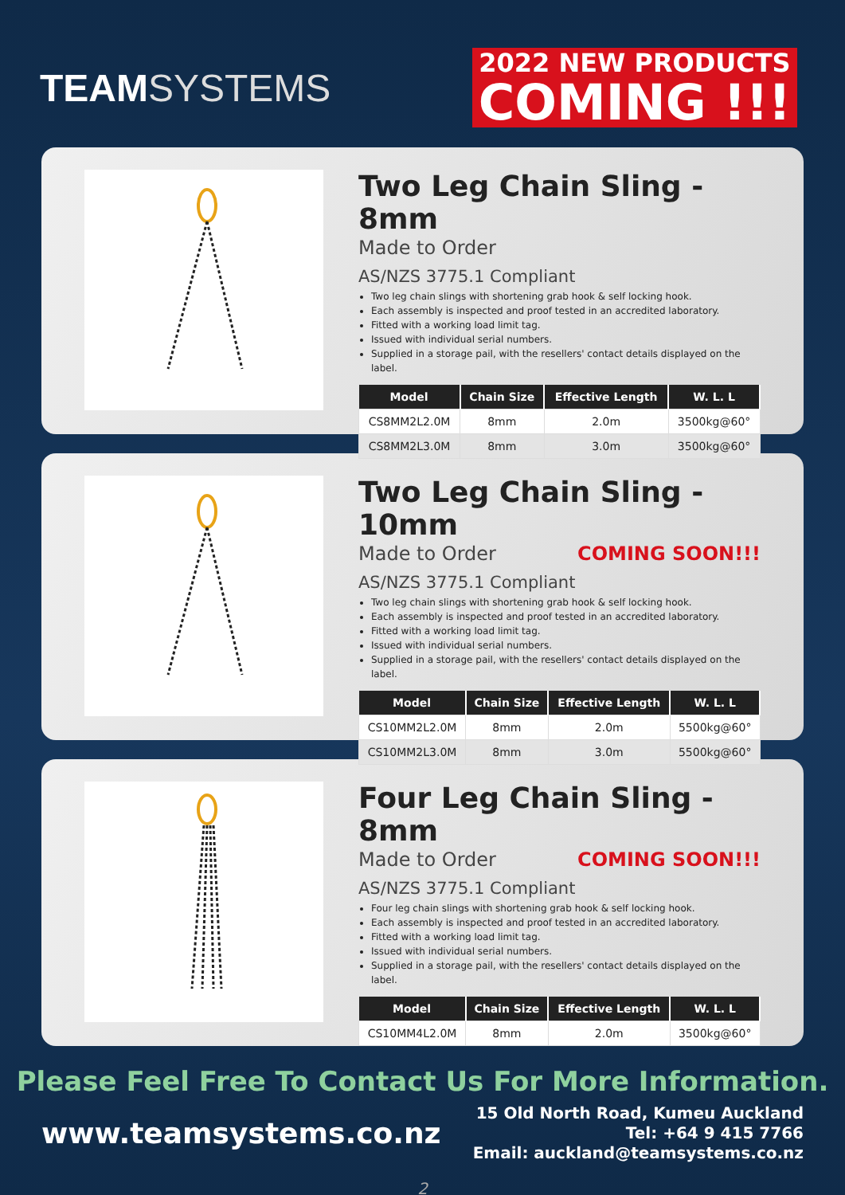TEAMSYSTEMS
2022 NEW PRODUCTS
COMING !!!
Two Leg Chain Sling - 8mm
Made to Order
AS/NZS 3775.1 Compliant
Two leg chain slings with shortening grab hook & self locking hook.
Each assembly is inspected and proof tested in an accredited laboratory.
Fitted with a working load limit tag.
Issued with individual serial numbers.
Supplied in a storage pail, with the resellers' contact details displayed on the label.
| Model | Chain Size | Effective Length | W. L. L |
| --- | --- | --- | --- |
| CS8MM2L2.0M | 8mm | 2.0m | 3500kg@60° |
| CS8MM2L3.0M | 8mm | 3.0m | 3500kg@60° |
Two Leg Chain Sling - 10mm
Made to Order COMING SOON!!!
AS/NZS 3775.1 Compliant
Two leg chain slings with shortening grab hook & self locking hook.
Each assembly is inspected and proof tested in an accredited laboratory.
Fitted with a working load limit tag.
Issued with individual serial numbers.
Supplied in a storage pail, with the resellers' contact details displayed on the label.
| Model | Chain Size | Effective Length | W. L. L |
| --- | --- | --- | --- |
| CS10MM2L2.0M | 8mm | 2.0m | 5500kg@60° |
| CS10MM2L3.0M | 8mm | 3.0m | 5500kg@60° |
Four Leg Chain Sling - 8mm
Made to Order COMING SOON!!!
AS/NZS 3775.1 Compliant
Four leg chain slings with shortening grab hook & self locking hook.
Each assembly is inspected and proof tested in an accredited laboratory.
Fitted with a working load limit tag.
Issued with individual serial numbers.
Supplied in a storage pail, with the resellers' contact details displayed on the label.
| Model | Chain Size | Effective Length | W. L. L |
| --- | --- | --- | --- |
| CS10MM4L2.0M | 8mm | 2.0m | 3500kg@60° |
Please Feel Free To Contact Us For More Information.
www.teamsystems.co.nz
15 Old North Road, Kumeu Auckland
Tel: +64 9 415 7766
Email: auckland@teamsystems.co.nz
2